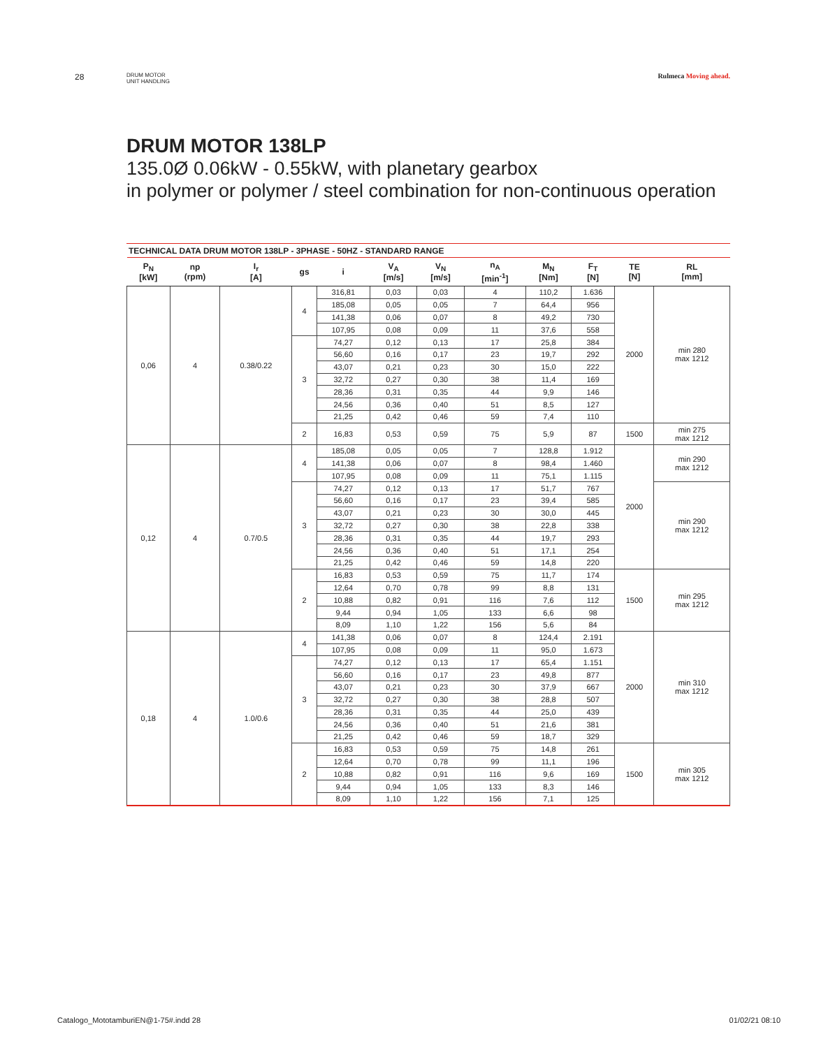28
DRUM MOTOR
UNIT HANDLING
Rulmeca Moving ahead.
DRUM MOTOR 138LP
135.0Ø 0.06kW - 0.55kW, with planetary gearbox
in polymer or polymer / steel combination for non-continuous operation
TECHNICAL DATA DRUM MOTOR 138LP - 3PHASE - 50HZ - STANDARD RANGE
| P<sub>N</sub> [kW] | np (rpm) | I<sub>r</sub> [A] | gs | i | V<sub>A</sub> [m/s] | V<sub>N</sub> [m/s] | n<sub>A</sub> [min<sup>-1</sup>] | M<sub>N</sub> [Nm] | F<sub>T</sub> [N] | TE [N] | RL [mm] |
| --- | --- | --- | --- | --- | --- | --- | --- | --- | --- | --- | --- |
| 0,06 | 4 | 0.38/0.22 | 4 | 316,81 | 0,03 | 0,03 | 4 | 110,2 | 1.636 | 2000 | min 280 max 1212 |
| | | | | 185,08 | 0,05 | 0,05 | 7 | 64,4 | 956 | | |
| | | | | 141,38 | 0,06 | 0,07 | 8 | 49,2 | 730 | | |
| | | | | 107,95 | 0,08 | 0,09 | 11 | 37,6 | 558 | | |
| | | | 3 | 74,27 | 0,12 | 0,13 | 17 | 25,8 | 384 | | |
| | | | | 56,60 | 0,16 | 0,17 | 23 | 19,7 | 292 | | |
| | | | | 43,07 | 0,21 | 0,23 | 30 | 15,0 | 222 | | |
| | | | | 32,72 | 0,27 | 0,30 | 38 | 11,4 | 169 | | |
| | | | | 28,36 | 0,31 | 0,35 | 44 | 9,9 | 146 | | |
| | | | | 24,56 | 0,36 | 0,40 | 51 | 8,5 | 127 | | |
| | | | | 21,25 | 0,42 | 0,46 | 59 | 7,4 | 110 | | |
| | | | 2 | 16,83 | 0,53 | 0,59 | 75 | 5,9 | 87 | 1500 | min 275 max 1212 |
| 0,12 | 4 | 0.7/0.5 | 4 | 185,08 | 0,05 | 0,05 | 7 | 128,8 | 1.912 | 2000 | min 290 max 1212 |
| | | | | 141,38 | 0,06 | 0,07 | 8 | 98,4 | 1.460 | | |
| | | | | 107,95 | 0,08 | 0,09 | 11 | 75,1 | 1.115 | | |
| | | | 3 | 74,27 | 0,12 | 0,13 | 17 | 51,7 | 767 | | min 290 max 1212 |
| | | | | 56,60 | 0,16 | 0,17 | 23 | 39,4 | 585 | | |
| | | | | 43,07 | 0,21 | 0,23 | 30 | 30,0 | 445 | | |
| | | | | 32,72 | 0,27 | 0,30 | 38 | 22,8 | 338 | | |
| | | | | 28,36 | 0,31 | 0,35 | 44 | 19,7 | 293 | | |
| | | | | 24,56 | 0,36 | 0,40 | 51 | 17,1 | 254 | | |
| | | | | 21,25 | 0,42 | 0,46 | 59 | 14,8 | 220 | | |
| | | | 2 | 16,83 | 0,53 | 0,59 | 75 | 11,7 | 174 | 1500 | min 295 max 1212 |
| | | | | 12,64 | 0,70 | 0,78 | 99 | 8,8 | 131 | | |
| | | | | 10,88 | 0,82 | 0,91 | 116 | 7,6 | 112 | | |
| | | | | 9,44 | 0,94 | 1,05 | 133 | 6,6 | 98 | | |
| | | | | 8,09 | 1,10 | 1,22 | 156 | 5,6 | 84 | | |
| 0,18 | 4 | 1.0/0.6 | 4 | 141,38 | 0,06 | 0,07 | 8 | 124,4 | 2.191 | 2000 | min 310 max 1212 |
| | | | | 107,95 | 0,08 | 0,09 | 11 | 95,0 | 1.673 | | |
| | | | 3 | 74,27 | 0,12 | 0,13 | 17 | 65,4 | 1.151 | | |
| | | | | 56,60 | 0,16 | 0,17 | 23 | 49,8 | 877 | | |
| | | | | 43,07 | 0,21 | 0,23 | 30 | 37,9 | 667 | | |
| | | | | 32,72 | 0,27 | 0,30 | 38 | 28,8 | 507 | | |
| | | | | 28,36 | 0,31 | 0,35 | 44 | 25,0 | 439 | | |
| | | | | 24,56 | 0,36 | 0,40 | 51 | 21,6 | 381 | | |
| | | | | 21,25 | 0,42 | 0,46 | 59 | 18,7 | 329 | | |
| | | | 2 | 16,83 | 0,53 | 0,59 | 75 | 14,8 | 261 | 1500 | min 305 max 1212 |
| | | | | 12,64 | 0,70 | 0,78 | 99 | 11,1 | 196 | | |
| | | | | 10,88 | 0,82 | 0,91 | 116 | 9,6 | 169 | | |
| | | | | 9,44 | 0,94 | 1,05 | 133 | 8,3 | 146 | | |
| | | | | 8,09 | 1,10 | 1,22 | 156 | 7,1 | 125 | | |
Catalogo_MototamburiEN@1-75#.indd 28
01/02/21 08:10